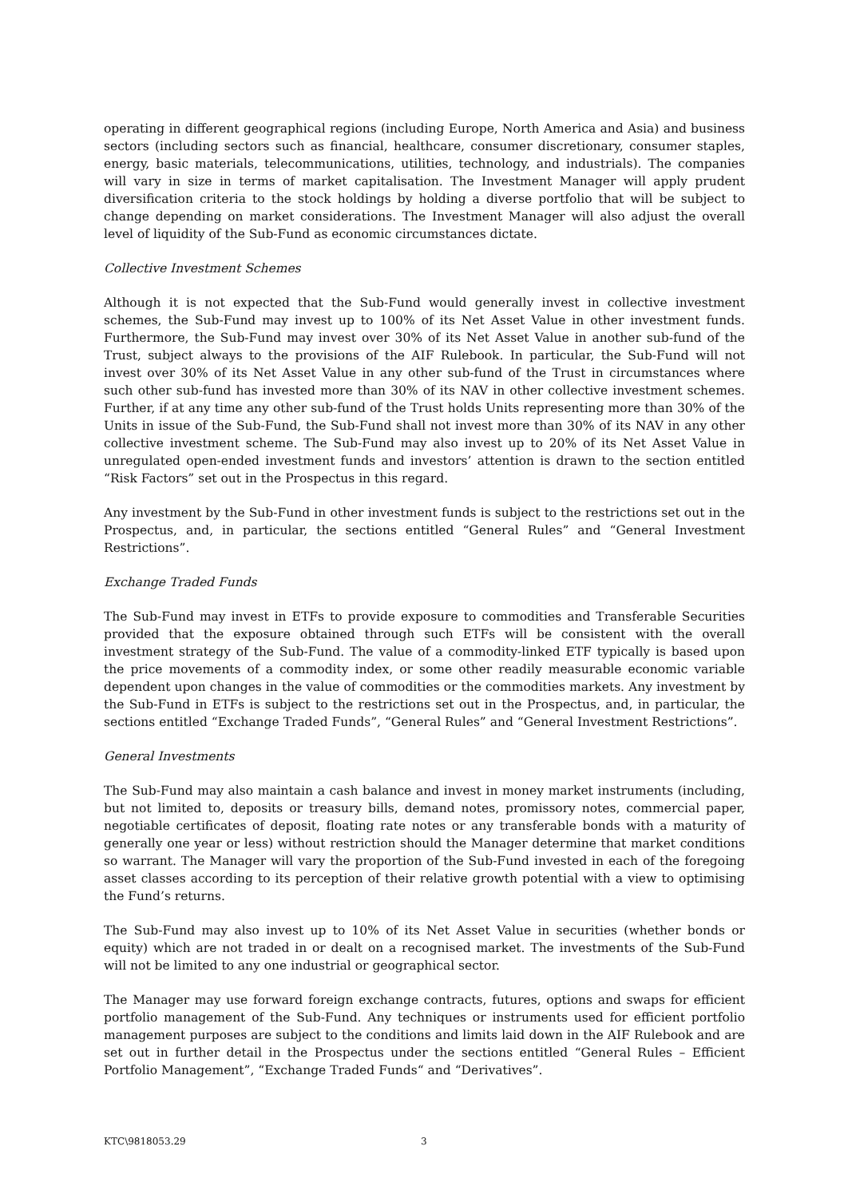operating in different geographical regions (including Europe, North America and Asia) and business sectors (including sectors such as financial, healthcare, consumer discretionary, consumer staples, energy, basic materials, telecommunications, utilities, technology, and industrials). The companies will vary in size in terms of market capitalisation. The Investment Manager will apply prudent diversification criteria to the stock holdings by holding a diverse portfolio that will be subject to change depending on market considerations. The Investment Manager will also adjust the overall level of liquidity of the Sub-Fund as economic circumstances dictate.
Collective Investment Schemes
Although it is not expected that the Sub-Fund would generally invest in collective investment schemes, the Sub-Fund may invest up to 100% of its Net Asset Value in other investment funds. Furthermore, the Sub-Fund may invest over 30% of its Net Asset Value in another sub-fund of the Trust, subject always to the provisions of the AIF Rulebook. In particular, the Sub-Fund will not invest over 30% of its Net Asset Value in any other sub-fund of the Trust in circumstances where such other sub-fund has invested more than 30% of its NAV in other collective investment schemes. Further, if at any time any other sub-fund of the Trust holds Units representing more than 30% of the Units in issue of the Sub-Fund, the Sub-Fund shall not invest more than 30% of its NAV in any other collective investment scheme. The Sub-Fund may also invest up to 20% of its Net Asset Value in unregulated open-ended investment funds and investors’ attention is drawn to the section entitled “Risk Factors” set out in the Prospectus in this regard.
Any investment by the Sub-Fund in other investment funds is subject to the restrictions set out in the Prospectus, and, in particular, the sections entitled “General Rules” and “General Investment Restrictions”.
Exchange Traded Funds
The Sub-Fund may invest in ETFs to provide exposure to commodities and Transferable Securities provided that the exposure obtained through such ETFs will be consistent with the overall investment strategy of the Sub-Fund. The value of a commodity-linked ETF typically is based upon the price movements of a commodity index, or some other readily measurable economic variable dependent upon changes in the value of commodities or the commodities markets. Any investment by the Sub-Fund in ETFs is subject to the restrictions set out in the Prospectus, and, in particular, the sections entitled “Exchange Traded Funds”, “General Rules” and “General Investment Restrictions”.
General Investments
The Sub-Fund may also maintain a cash balance and invest in money market instruments (including, but not limited to, deposits or treasury bills, demand notes, promissory notes, commercial paper, negotiable certificates of deposit, floating rate notes or any transferable bonds with a maturity of generally one year or less) without restriction should the Manager determine that market conditions so warrant. The Manager will vary the proportion of the Sub-Fund invested in each of the foregoing asset classes according to its perception of their relative growth potential with a view to optimising the Fund’s returns.
The Sub-Fund may also invest up to 10% of its Net Asset Value in securities (whether bonds or equity) which are not traded in or dealt on a recognised market. The investments of the Sub-Fund will not be limited to any one industrial or geographical sector.
The Manager may use forward foreign exchange contracts, futures, options and swaps for efficient portfolio management of the Sub-Fund. Any techniques or instruments used for efficient portfolio management purposes are subject to the conditions and limits laid down in the AIF Rulebook and are set out in further detail in the Prospectus under the sections entitled “General Rules – Efficient Portfolio Management”, “Exchange Traded Funds“ and “Derivatives”.
KTC\9818053.29 3